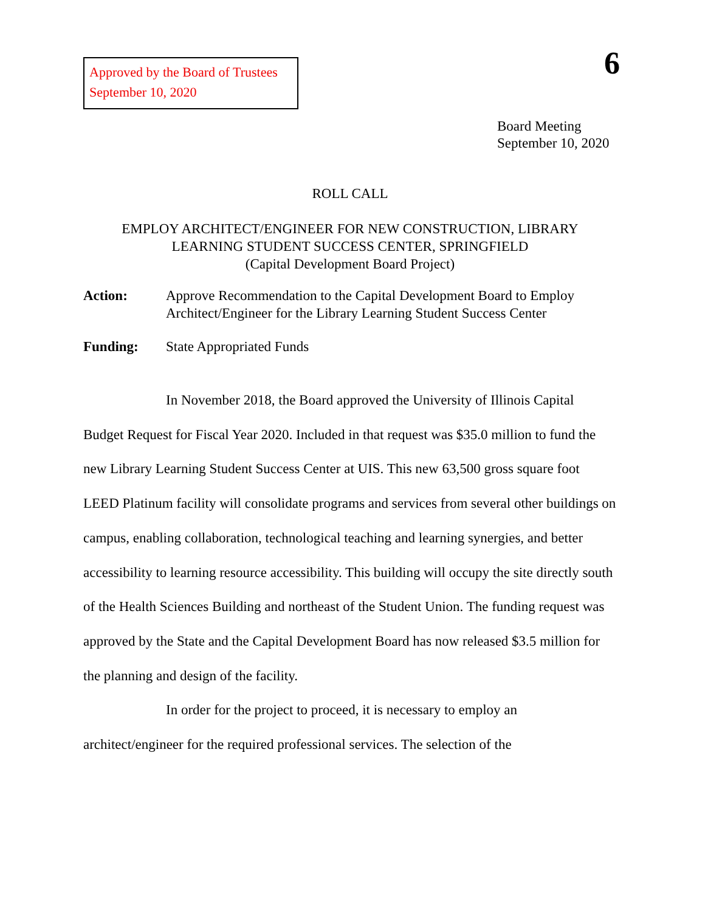Approved by the Board of Trustees
September 10, 2020
6
Board Meeting
September 10, 2020
ROLL CALL
EMPLOY ARCHITECT/ENGINEER FOR NEW CONSTRUCTION, LIBRARY
LEARNING STUDENT SUCCESS CENTER, SPRINGFIELD
(Capital Development Board Project)
Action: Approve Recommendation to the Capital Development Board to Employ Architect/Engineer for the Library Learning Student Success Center
Funding: State Appropriated Funds
In November 2018, the Board approved the University of Illinois Capital Budget Request for Fiscal Year 2020. Included in that request was $35.0 million to fund the new Library Learning Student Success Center at UIS. This new 63,500 gross square foot LEED Platinum facility will consolidate programs and services from several other buildings on campus, enabling collaboration, technological teaching and learning synergies, and better accessibility to learning resource accessibility. This building will occupy the site directly south of the Health Sciences Building and northeast of the Student Union. The funding request was approved by the State and the Capital Development Board has now released $3.5 million for the planning and design of the facility.
In order for the project to proceed, it is necessary to employ an architect/engineer for the required professional services. The selection of the